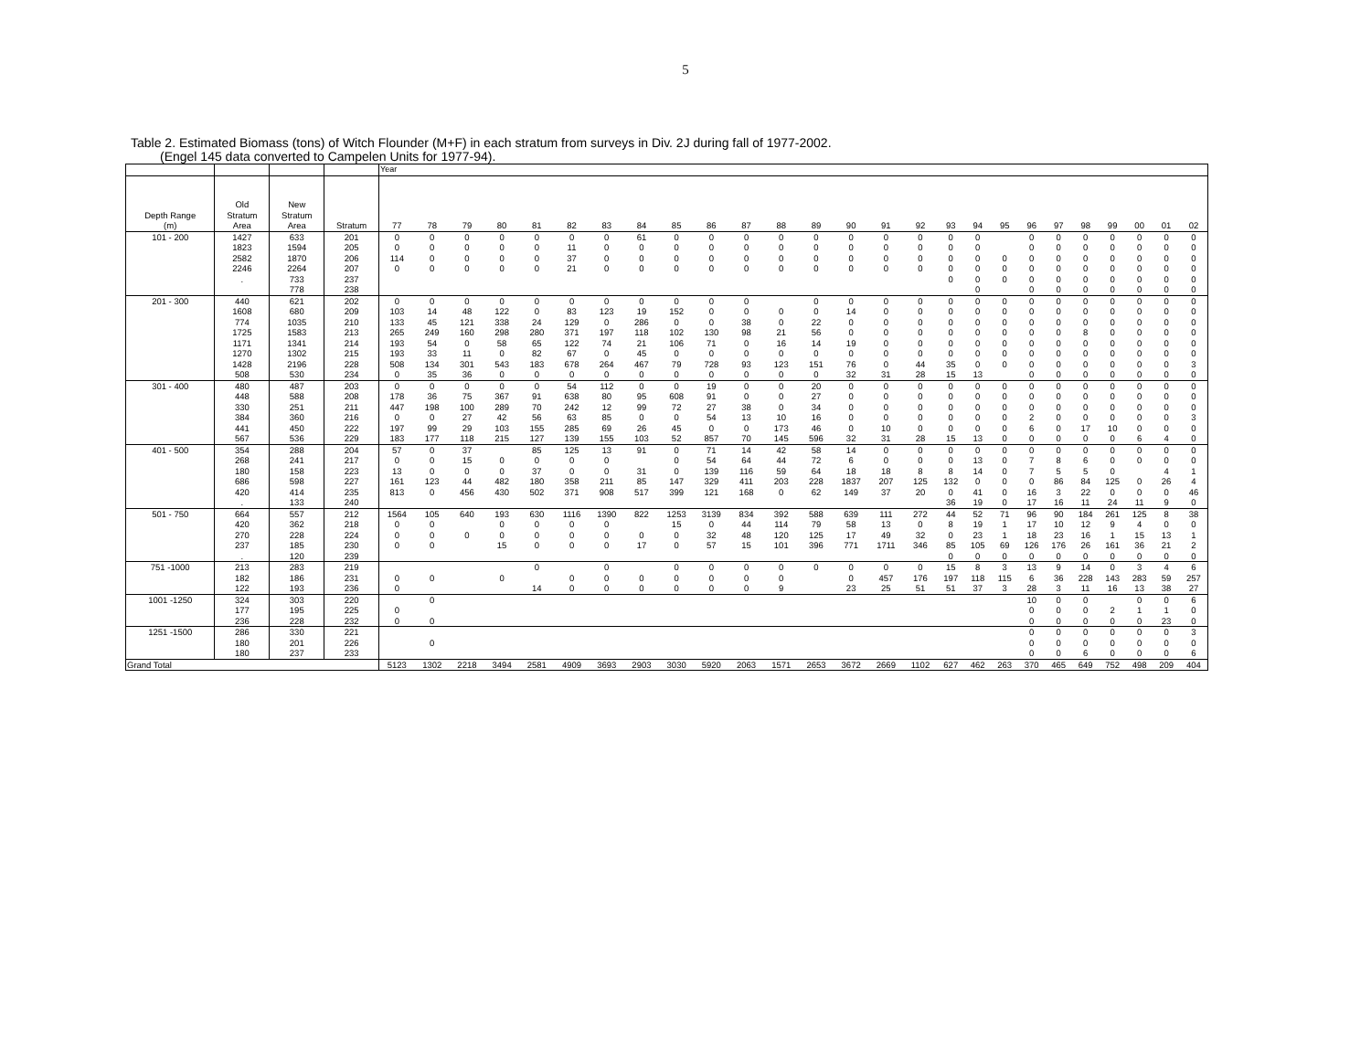5
Table 2. Estimated Biomass (tons) of Witch Flounder (M+F) in each stratum from surveys in Div. 2J during fall of 1977-2002.
(Engel 145 data converted to Campelen Units for 1977-94).
| | | | | Year | | | | | | | | | | | | | | | | | | | | | | | | | |
| Depth Range (m) | Old Stratum Area | New Stratum Area | Stratum | 77 | 78 | 79 | 80 | 81 | 82 | 83 | 84 | 85 | 86 | 87 | 88 | 89 | 90 | 91 | 92 | 93 | 94 | 95 | 96 | 97 | 98 | 99 | 00 | 01 | 02 |
| 101 - 200 | 1427 | 633 | 201 | 0 | 0 | 0 | 0 | 0 | 0 | 0 | 61 | 0 | 0 | 0 | 0 | 0 | 0 | 0 | 0 | 0 | 0 | | 0 | 0 | 0 | 0 | 0 | 0 | 0 |
| | 1823 | 1594 | 205 | 0 | 0 | 0 | 0 | 0 | 11 | 0 | 0 | 0 | 0 | 0 | 0 | 0 | 0 | 0 | 0 | 0 | 0 | | 0 | 0 | 0 | 0 | 0 | 0 | 0 |
| | 2582 | 1870 | 206 | 114 | 0 | 0 | 0 | 0 | 37 | 0 | 0 | 0 | 0 | 0 | 0 | 0 | 0 | 0 | 0 | 0 | 0 | 0 | 0 | 0 | 0 | 0 | 0 | 0 | 0 |
| | 2246 | 2264 | 207 | 0 | 0 | 0 | 0 | 0 | 21 | 0 | 0 | 0 | 0 | 0 | 0 | 0 | 0 | 0 | 0 | 0 | 0 | 0 | 0 | 0 | 0 | 0 | 0 | 0 | 0 |
| | . | 733 | 237 | | | | | | | | | | | | | | | | | 0 | 0 | 0 | 0 | 0 | 0 | 0 | 0 | 0 | 0 |
| | | 778 | 238 | | | | | | | | | | | | | | | | | | 0 | | 0 | 0 | 0 | 0 | 0 | 0 | 0 |
| 201 - 300 | 440 | 621 | 202 | 0 | 0 | 0 | 0 | 0 | 0 | 0 | 0 | 0 | 0 | 0 | | 0 | 0 | 0 | 0 | 0 | 0 | 0 | 0 | 0 | 0 | 0 | 0 | 0 | 0 |
| | 1608 | 680 | 209 | 103 | 14 | 48 | 122 | 0 | 83 | 123 | 19 | 152 | 0 | 0 | 0 | 0 | 14 | 0 | 0 | 0 | 0 | 0 | 0 | 0 | 0 | 0 | 0 | 0 | 0 |
| | 774 | 1035 | 210 | 133 | 45 | 121 | 338 | 24 | 129 | 0 | 286 | 0 | 0 | 38 | 0 | 22 | 0 | 0 | 0 | 0 | 0 | 0 | 0 | 0 | 0 | 0 | 0 | 0 | 0 |
| | 1725 | 1583 | 213 | 265 | 249 | 160 | 298 | 280 | 371 | 197 | 118 | 102 | 130 | 98 | 21 | 56 | 0 | 0 | 0 | 0 | 0 | 0 | 0 | 0 | 8 | 0 | 0 | 0 | 0 |
| | 1171 | 1341 | 214 | 193 | 54 | 0 | 58 | 65 | 122 | 74 | 21 | 106 | 71 | 0 | 16 | 14 | 19 | 0 | 0 | 0 | 0 | 0 | 0 | 0 | 0 | 0 | 0 | 0 | 0 |
| | 1270 | 1302 | 215 | 193 | 33 | 11 | 0 | 82 | 67 | 0 | 45 | 0 | 0 | 0 | 0 | 0 | 0 | 0 | 0 | 0 | 0 | 0 | 0 | 0 | 0 | 0 | 0 | 0 | 0 |
| | 1428 | 2196 | 228 | 508 | 134 | 301 | 543 | 183 | 678 | 264 | 467 | 79 | 728 | 93 | 123 | 151 | 76 | 0 | 44 | 35 | 0 | 0 | 0 | 0 | 0 | 0 | 0 | 0 | 3 |
| | 508 | 530 | 234 | 0 | 35 | 36 | 0 | 0 | 0 | 0 | 0 | 0 | 0 | 0 | 0 | 0 | 32 | 31 | 28 | 15 | 13 | | 0 | 0 | 0 | 0 | 0 | 0 | 0 |
| 301 - 400 | 480 | 487 | 203 | 0 | 0 | 0 | 0 | 0 | 54 | 112 | 0 | 0 | 19 | 0 | 0 | 20 | 0 | 0 | 0 | 0 | 0 | 0 | 0 | 0 | 0 | 0 | 0 | 0 | 0 |
| | 448 | 588 | 208 | 178 | 36 | 75 | 367 | 91 | 638 | 80 | 95 | 608 | 91 | 0 | 0 | 27 | 0 | 0 | 0 | 0 | 0 | 0 | 0 | 0 | 0 | 0 | 0 | 0 | 0 |
| | 330 | 251 | 211 | 447 | 198 | 100 | 289 | 70 | 242 | 12 | 99 | 72 | 27 | 38 | 0 | 34 | 0 | 0 | 0 | 0 | 0 | 0 | 0 | 0 | 0 | 0 | 0 | 0 | 0 |
| | 384 | 360 | 216 | 0 | 0 | 27 | 42 | 56 | 63 | 85 | 0 | 0 | 54 | 13 | 10 | 16 | 0 | 0 | 0 | 0 | 0 | 0 | 2 | 0 | 0 | 0 | 0 | 0 | 3 |
| | 441 | 450 | 222 | 197 | 99 | 29 | 103 | 155 | 285 | 69 | 26 | 45 | 0 | 0 | 173 | 46 | 0 | 10 | 0 | 0 | 0 | 0 | 6 | 0 | 17 | 10 | 0 | 0 | 0 |
| | 567 | 536 | 229 | 183 | 177 | 118 | 215 | 127 | 139 | 155 | 103 | 52 | 857 | 70 | 145 | 596 | 32 | 31 | 28 | 15 | 13 | 0 | 0 | 0 | 0 | 0 | 6 | 4 | 0 |
| 401 - 500 | 354 | 288 | 204 | 57 | 0 | 37 | | 85 | 125 | 13 | 91 | 0 | 71 | 14 | 42 | 58 | 14 | 0 | 0 | 0 | 0 | 0 | 0 | 0 | 0 | 0 | 0 | 0 | 0 |
| | 268 | 241 | 217 | 0 | 0 | 15 | 0 | 0 | 0 | 0 | | 0 | 54 | 64 | 44 | 72 | 6 | 0 | 0 | 0 | 13 | 0 | 7 | 8 | 6 | 0 | 0 | 0 | 0 |
| | 180 | 158 | 223 | 13 | 0 | 0 | 0 | 37 | 0 | 0 | 31 | 0 | 139 | 116 | 59 | 64 | 18 | 18 | 8 | 8 | 14 | 0 | 7 | 5 | 5 | 0 | | 4 | 1 |
| | 686 | 598 | 227 | 161 | 123 | 44 | 482 | 180 | 358 | 211 | 85 | 147 | 329 | 411 | 203 | 228 | 1837 | 207 | 125 | 132 | 0 | 0 | 0 | 86 | 84 | 125 | 0 | 26 | 4 |
| | 420 | 414 | 235 | 813 | 0 | 456 | 430 | 502 | 371 | 908 | 517 | 399 | 121 | 168 | 0 | 62 | 149 | 37 | 20 | 0 | 41 | 0 | 16 | 3 | 22 | 0 | 0 | 0 | 46 |
| | . | 133 | 240 | | | | | | | | | | | | | | | | | 36 | 19 | 0 | 17 | 16 | 11 | 24 | 11 | 9 | 0 |
| 501 - 750 | 664 | 557 | 212 | 1564 | 105 | 640 | 193 | 630 | 1116 | 1390 | 822 | 1253 | 3139 | 834 | 392 | 588 | 639 | 111 | 272 | 44 | 52 | 71 | 96 | 90 | 184 | 261 | 125 | 8 | 38 |
| | 420 | 362 | 218 | 0 | 0 | | 0 | 0 | 0 | 0 | | 15 | 0 | 44 | 114 | 79 | 58 | 13 | 0 | 8 | 19 | 1 | 17 | 10 | 12 | 9 | 4 | 0 | 0 |
| | 270 | 228 | 224 | 0 | 0 | 0 | 0 | 0 | 0 | 0 | 0 | 0 | 32 | 48 | 120 | 125 | 17 | 49 | 32 | 0 | 23 | 1 | 18 | 23 | 16 | 1 | 15 | 13 | 1 |
| | 237 | 185 | 230 | 0 | 0 | | 15 | 0 | 0 | 0 | 17 | 0 | 57 | 15 | 101 | 396 | 771 | 1711 | 346 | 85 | 105 | 69 | 126 | 176 | 26 | 161 | 36 | 21 | 2 |
| | . | 120 | 239 | | | | | | | | | | | | | | | | | 0 | 0 | 0 | 0 | 0 | 0 | 0 | 0 | 0 | 0 |
| 751 -1000 | 213 | 283 | 219 | | | | | 0 | | 0 | | 0 | 0 | 0 | 0 | 0 | 0 | 0 | 0 | 15 | 8 | 3 | 13 | 9 | 14 | 0 | 3 | 4 | 6 |
| | 182 | 186 | 231 | 0 | 0 | | 0 | | 0 | 0 | 0 | 0 | 0 | 0 | 0 | | 0 | 457 | 176 | 197 | 118 | 115 | 6 | 36 | 228 | 143 | 283 | 59 | 257 |
| | 122 | 193 | 236 | 0 | | | | 14 | 0 | 0 | 0 | 0 | 0 | 0 | 9 | | 23 | 25 | 51 | 51 | 37 | 3 | 28 | 3 | 11 | 16 | 13 | 38 | 27 |
| 1001 -1250 | 324 | 303 | 220 | | 0 | | | | | | | | | | | | | | | | | | 10 | 0 | 0 | | 0 | 0 | 6 |
| | 177 | 195 | 225 | 0 | | | | | | | | | | | | | | | | | | | 0 | 0 | 0 | 2 | 1 | 1 | 0 |
| | 236 | 228 | 232 | 0 | 0 | | | | | | | | | | | | | | | | | | 0 | 0 | 0 | 0 | 0 | 23 | 0 |
| 1251 -1500 | 286 | 330 | 221 | | | | | | | | | | | | | | | | | | | | 0 | 0 | 0 | 0 | 0 | 0 | 3 |
| | 180 | 201 | 226 | | 0 | | | | | | | | | | | | | | | | | | 0 | 0 | 0 | 0 | 0 | 0 | 0 |
| | 180 | 237 | 233 | | | | | | | | | | | | | | | | | | | | 0 | 0 | 6 | 0 | 0 | 0 | 6 |
| Grand Total | | | | 5123 | 1302 | 2218 | 3494 | 2581 | 4909 | 3693 | 2903 | 3030 | 5920 | 2063 | 1571 | 2653 | 3672 | 2669 | 1102 | 627 | 462 | 263 | 370 | 465 | 649 | 752 | 498 | 209 | 404 |